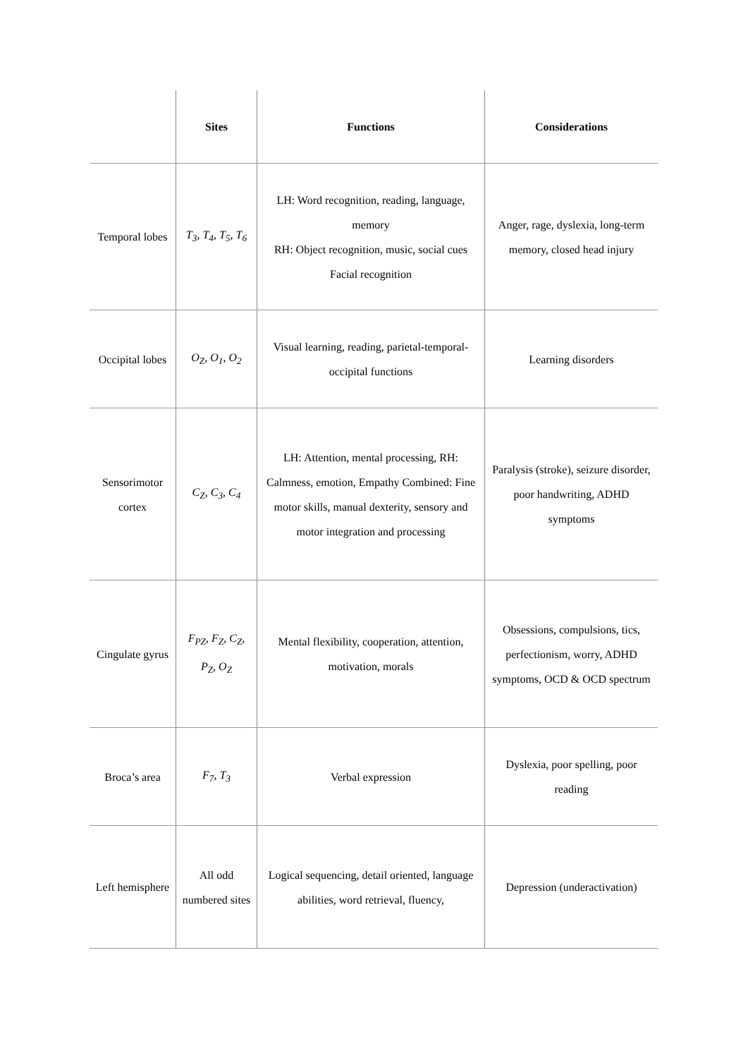| | Sites | Functions | Considerations |
| --- | --- | --- | --- |
| Temporal lobes | T<sub>3</sub>, T<sub>4</sub>, T<sub>5</sub>, T<sub>6</sub> | LH: Word recognition, reading, language, memory RH: Object recognition, music, social cues Facial recognition | Anger, rage, dyslexia, long-term memory, closed head injury |
| Occipital lobes | O<sub>Z</sub>, O<sub>1</sub>, O<sub>2</sub> | Visual learning, reading, parietal-temporal-occipital functions | Learning disorders |
| Sensorimotor cortex | C<sub>Z</sub>, C<sub>3</sub>, C<sub>4</sub> | LH: Attention, mental processing, RH: Calmness, emotion, Empathy Combined: Fine motor skills, manual dexterity, sensory and motor integration and processing | Paralysis (stroke), seizure disorder, poor handwriting, ADHD symptoms |
| Cingulate gyrus | F<sub>PZ</sub>, F<sub>Z</sub>, C<sub>Z</sub>, P<sub>Z</sub>, O<sub>Z</sub> | Mental flexibility, cooperation, attention, motivation, morals | Obsessions, compulsions, tics, perfectionism, worry, ADHD symptoms, OCD & OCD spectrum |
| Broca’s area | F<sub>7</sub>, T<sub>3</sub> | Verbal expression | Dyslexia, poor spelling, poor reading |
| Left hemisphere | All odd numbered sites | Logical sequencing, detail oriented, language abilities, word retrieval, fluency, | Depression (underactivation) |